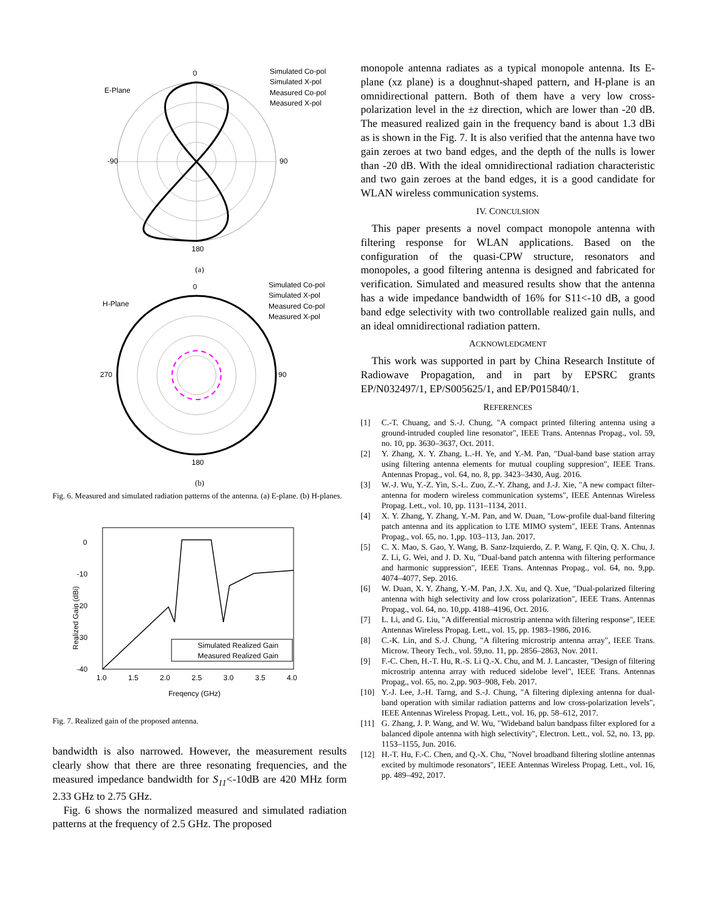E-Plane
0
180
-90
90
Simulated Co-pol
Simulated X-pol
Measured Co-pol
Measured X-pol
(a)
H-Plane
0
180
270
90
Simulated Co-pol
Simulated X-pol
Measured Co-pol
Measured X-pol
(b)
Fig. 6. Measured and simulated radiation patterns of the antenna. (a) E-plane. (b) H-planes.
0
-10
-20
-30
-40
1.0
1.5
2.0
2.5
3.0
3.5
4.0
Freqency (GHz)
Realized Gain (dBi)
Simulated Realized Gain
Measured Realized Gain
Fig. 7. Realized gain of the proposed antenna.
bandwidth is also narrowed. However, the measurement results clearly show that there are three resonating frequencies, and the measured impedance bandwidth for S<sub>11</sub><-10dB are 420 MHz form 2.33 GHz to 2.75 GHz.
Fig. 6 shows the normalized measured and simulated radiation patterns at the frequency of 2.5 GHz. The proposed
monopole antenna radiates as a typical monopole antenna. Its E-plane (xz plane) is a doughnut-shaped pattern, and H-plane is an omnidirectional pattern. Both of them have a very low cross-polarization level in the ±z direction, which are lower than -20 dB. The measured realized gain in the frequency band is about 1.3 dBi as is shown in the Fig. 7. It is also verified that the antenna have two gain zeroes at two band edges, and the depth of the nulls is lower than -20 dB. With the ideal omnidirectional radiation characteristic and two gain zeroes at the band edges, it is a good candidate for WLAN wireless communication systems.
IV. CONCULSION
This paper presents a novel compact monopole antenna with filtering response for WLAN applications. Based on the configuration of the quasi-CPW structure, resonators and monopoles, a good filtering antenna is designed and fabricated for verification. Simulated and measured results show that the antenna has a wide impedance bandwidth of 16% for S11<-10 dB, a good band edge selectivity with two controllable realized gain nulls, and an ideal omnidirectional radiation pattern.
ACKNOWLEDGMENT
This work was supported in part by China Research Institute of Radiowave Propagation, and in part by EPSRC grants EP/N032497/1, EP/S005625/1, and EP/P015840/1.
REFERENCES
[1] C.-T. Chuang, and S.-J. Chung, "A compact printed filtering antenna using a ground-intruded coupled line resonator", IEEE Trans. Antennas Propag., vol. 59, no. 10, pp. 3630–3637, Oct. 2011.
[2] Y. Zhang, X. Y. Zhang, L.-H. Ye, and Y.-M. Pan, "Dual-band base station array using filtering antenna elements for mutual coupling suppresion", IEEE Trans. Antennas Propag., vol. 64, no. 8, pp. 3423–3430, Aug. 2016.
[3] W.-J. Wu, Y.-Z. Yin, S.-L. Zuo, Z.-Y. Zhang, and J.-J. Xie, "A new compact filter-antenna for modern wireless communication systems", IEEE Antennas Wireless Propag. Lett., vol. 10, pp. 1131–1134, 2011.
[4] X. Y. Zhang, Y. Zhang, Y.-M. Pan, and W. Duan, "Low-profile dual-band filtering patch antenna and its application to LTE MIMO system", IEEE Trans. Antennas Propag., vol. 65, no. 1,pp. 103–113, Jan. 2017.
[5] C. X. Mao, S. Gao, Y. Wang, B. Sanz-Izquierdo, Z. P. Wang, F. Qin, Q. X. Chu, J. Z. Li, G. Wei, and J. D. Xu, "Dual-band patch antenna with filtering performance and harmonic suppression", IEEE Trans. Antennas Propag., vol. 64, no. 9,pp. 4074–4077, Sep. 2016.
[6] W. Duan, X. Y. Zhang, Y.-M. Pan, J.X. Xu, and Q. Xue, "Dual-polarized filtering antenna with high selectivity and low cross polarization", IEEE Trans. Antennas Propag., vol. 64, no. 10,pp. 4188–4196, Oct. 2016.
[7] L. Li, and G. Liu, "A differential microstrip antenna with filtering response", IEEE Antennas Wireless Propag. Lett., vol. 15, pp. 1983–1986, 2016.
[8] C.-K. Lin, and S.-J. Chung, "A filtering microstrip antenna array", IEEE Trans. Microw. Theory Tech., vol. 59,no. 11, pp. 2856–2863, Nov. 2011.
[9] F.-C. Chen, H.-T. Hu, R.-S. Li Q.-X. Chu, and M. J. Lancaster, "Design of filtering microstrip antenna array with reduced sidelobe level", IEEE Trans. Antennas Propag., vol. 65, no. 2,pp. 903–908, Feb. 2017.
[10] Y.-J. Lee, J.-H. Tarng, and S.-J. Chung, "A filtering diplexing antenna for dual-band operation with similar radiation patterns and low cross-polarization levels", IEEE Antennas Wireless Propag. Lett., vol. 16, pp. 58–612, 2017.
[11] G. Zhang, J. P. Wang, and W. Wu, "Wideband balun bandpass filter explored for a balanced dipole antenna with high selectivity", Electron. Lett., vol. 52, no. 13, pp. 1153–1155, Jun. 2016.
[12] H.-T. Hu, F.-C. Chen, and Q.-X. Chu, "Novel broadband filtering slotline antennas excited by multimode resonators", IEEE Antennas Wireless Propag. Lett., vol. 16, pp. 489–492, 2017.